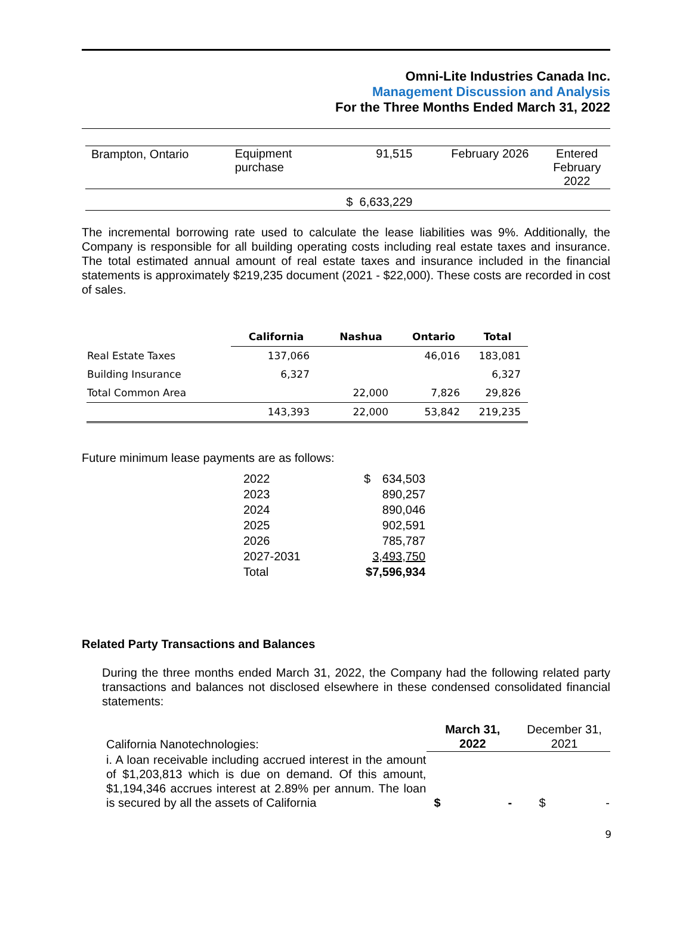Omni-Lite Industries Canada Inc.
Management Discussion and Analysis
For the Three Months Ended March 31, 2022
| Brampton, Ontario | Equipment purchase | 91,515 | February 2026 | Entered February 2022 |
| | | $ 6,633,229 | | |
The incremental borrowing rate used to calculate the lease liabilities was 9%. Additionally, the Company is responsible for all building operating costs including real estate taxes and insurance. The total estimated annual amount of real estate taxes and insurance included in the financial statements is approximately $219,235 document (2021 - $22,000). These costs are recorded in cost of sales.
| | California | Nashua | Ontario | Total |
| --- | --- | --- | --- | --- |
| Real Estate Taxes | 137,066 | | 46,016 | 183,081 |
| Building Insurance | 6,327 | | | 6,327 |
| Total Common Area | | 22,000 | 7,826 | 29,826 |
| | 143,393 | 22,000 | 53,842 | 219,235 |
Future minimum lease payments are as follows:
| 2022 | $ | 634,503 |
| 2023 | | 890,257 |
| 2024 | | 890,046 |
| 2025 | | 902,591 |
| 2026 | | 785,787 |
| 2027-2031 | | 3,493,750 |
| Total | $7,596,934 | |
Related Party Transactions and Balances
During the three months ended March 31, 2022, the Company had the following related party transactions and balances not disclosed elsewhere in these condensed consolidated financial statements:
| California Nanotechnologies: | March 31, 2022 | December 31, 2021 |
| i. A loan receivable including accrued interest in the amount of $1,203,813 which is due on demand. Of this amount, $1,194,346 accrues interest at 2.89% per annum. The loan is secured by all the assets of California | $ - | $ - |
9